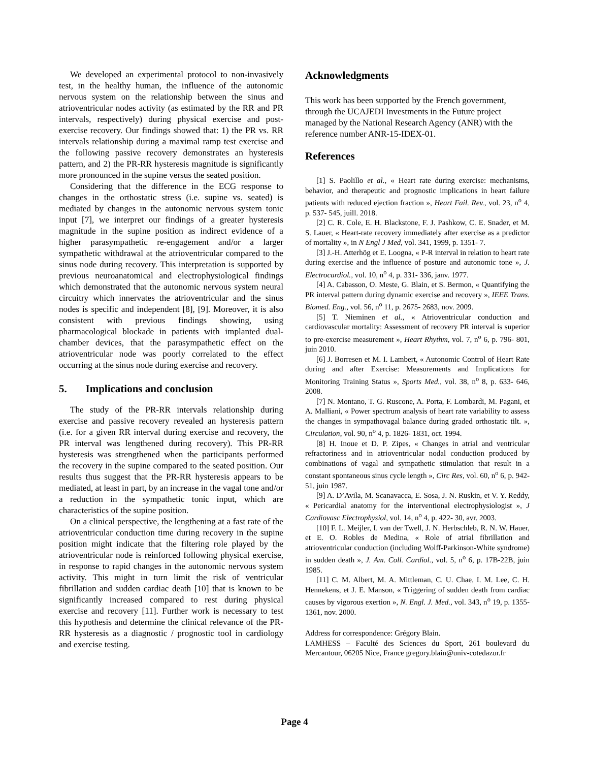We developed an experimental protocol to non-invasively test, in the healthy human, the influence of the autonomic nervous system on the relationship between the sinus and atrioventricular nodes activity (as estimated by the RR and PR intervals, respectively) during physical exercise and post-exercise recovery. Our findings showed that: 1) the PR vs. RR intervals relationship during a maximal ramp test exercise and the following passive recovery demonstrates an hysteresis pattern, and 2) the PR-RR hysteresis magnitude is significantly more pronounced in the supine versus the seated position.
Considering that the difference in the ECG response to changes in the orthostatic stress (i.e. supine vs. seated) is mediated by changes in the autonomic nervous system tonic input [7], we interpret our findings of a greater hysteresis magnitude in the supine position as indirect evidence of a higher parasympathetic re-engagement and/or a larger sympathetic withdrawal at the atrioventricular compared to the sinus node during recovery. This interpretation is supported by previous neuroanatomical and electrophysiological findings which demonstrated that the autonomic nervous system neural circuitry which innervates the atrioventricular and the sinus nodes is specific and independent [8], [9]. Moreover, it is also consistent with previous findings showing, using pharmacological blockade in patients with implanted dual-chamber devices, that the parasympathetic effect on the atrioventricular node was poorly correlated to the effect occurring at the sinus node during exercise and recovery.
5. Implications and conclusion
The study of the PR-RR intervals relationship during exercise and passive recovery revealed an hysteresis pattern (i.e. for a given RR interval during exercise and recovery, the PR interval was lengthened during recovery). This PR-RR hysteresis was strengthened when the participants performed the recovery in the supine compared to the seated position. Our results thus suggest that the PR-RR hysteresis appears to be mediated, at least in part, by an increase in the vagal tone and/or a reduction in the sympathetic tonic input, which are characteristics of the supine position.
On a clinical perspective, the lengthening at a fast rate of the atrioventricular conduction time during recovery in the supine position might indicate that the filtering role played by the atrioventricular node is reinforced following physical exercise, in response to rapid changes in the autonomic nervous system activity. This might in turn limit the risk of ventricular fibrillation and sudden cardiac death [10] that is known to be significantly increased compared to rest during physical exercise and recovery [11]. Further work is necessary to test this hypothesis and determine the clinical relevance of the PR-RR hysteresis as a diagnostic / prognostic tool in cardiology and exercise testing.
Acknowledgments
This work has been supported by the French government, through the UCAJEDI Investments in the Future project managed by the National Research Agency (ANR) with the reference number ANR-15-IDEX-01.
References
[1] S. Paolillo et al., « Heart rate during exercise: mechanisms, behavior, and therapeutic and prognostic implications in heart failure patients with reduced ejection fraction », Heart Fail. Rev., vol. 23, n<sup>o</sup> 4, p. 537- 545, juill. 2018.
[2] C. R. Cole, E. H. Blackstone, F. J. Pashkow, C. E. Snader, et M. S. Lauer, « Heart-rate recovery immediately after exercise as a predictor of mortality », in N Engl J Med, vol. 341, 1999, p. 1351- 7.
[3] J.-H. Atterhög et E. Loogna, « P-R interval in relation to heart rate during exercise and the influence of posture and autonomic tone », J. Electrocardiol., vol. 10, n<sup>o</sup> 4, p. 331- 336, janv. 1977.
[4] A. Cabasson, O. Meste, G. Blain, et S. Bermon, « Quantifying the PR interval pattern during dynamic exercise and recovery », IEEE Trans. Biomed. Eng., vol. 56, n<sup>o</sup> 11, p. 2675- 2683, nov. 2009.
[5] T. Nieminen et al., « Atrioventricular conduction and cardiovascular mortality: Assessment of recovery PR interval is superior to pre-exercise measurement », Heart Rhythm, vol. 7, n<sup>o</sup> 6, p. 796- 801, juin 2010.
[6] J. Borresen et M. I. Lambert, « Autonomic Control of Heart Rate during and after Exercise: Measurements and Implications for Monitoring Training Status », Sports Med., vol. 38, n<sup>o</sup> 8, p. 633- 646, 2008.
[7] N. Montano, T. G. Ruscone, A. Porta, F. Lombardi, M. Pagani, et A. Malliani, « Power spectrum analysis of heart rate variability to assess the changes in sympathovagal balance during graded orthostatic tilt. », Circulation, vol. 90, n<sup>o</sup> 4, p. 1826- 1831, oct. 1994.
[8] H. Inoue et D. P. Zipes, « Changes in atrial and ventricular refractoriness and in atrioventricular nodal conduction produced by combinations of vagal and sympathetic stimulation that result in a constant spontaneous sinus cycle length », Circ Res, vol. 60, n<sup>o</sup> 6, p. 942- 51, juin 1987.
[9] A. D’Avila, M. Scanavacca, E. Sosa, J. N. Ruskin, et V. Y. Reddy, « Pericardial anatomy for the interventional electrophysiologist », J Cardiovasc Electrophysiol, vol. 14, n<sup>o</sup> 4, p. 422- 30, avr. 2003.
[10] F. L. Meijler, I. van der Twell, J. N. Herbschleb, R. N. W. Hauer, et E. O. Robles de Medina, « Role of atrial fibrillation and atrioventricular conduction (including Wolff-Parkinson-White syndrome) in sudden death », J. Am. Coll. Cardiol., vol. 5, n<sup>o</sup> 6, p. 17B-22B, juin 1985.
[11] C. M. Albert, M. A. Mittleman, C. U. Chae, I. M. Lee, C. H. Hennekens, et J. E. Manson, « Triggering of sudden death from cardiac causes by vigorous exertion », N. Engl. J. Med., vol. 343, n<sup>o</sup> 19, p. 1355- 1361, nov. 2000.
Address for correspondence: Grégory Blain.
LAMHESS – Faculté des Sciences du Sport, 261 boulevard du Mercantour, 06205 Nice, France gregory.blain@univ-cotedazur.fr
Page 4